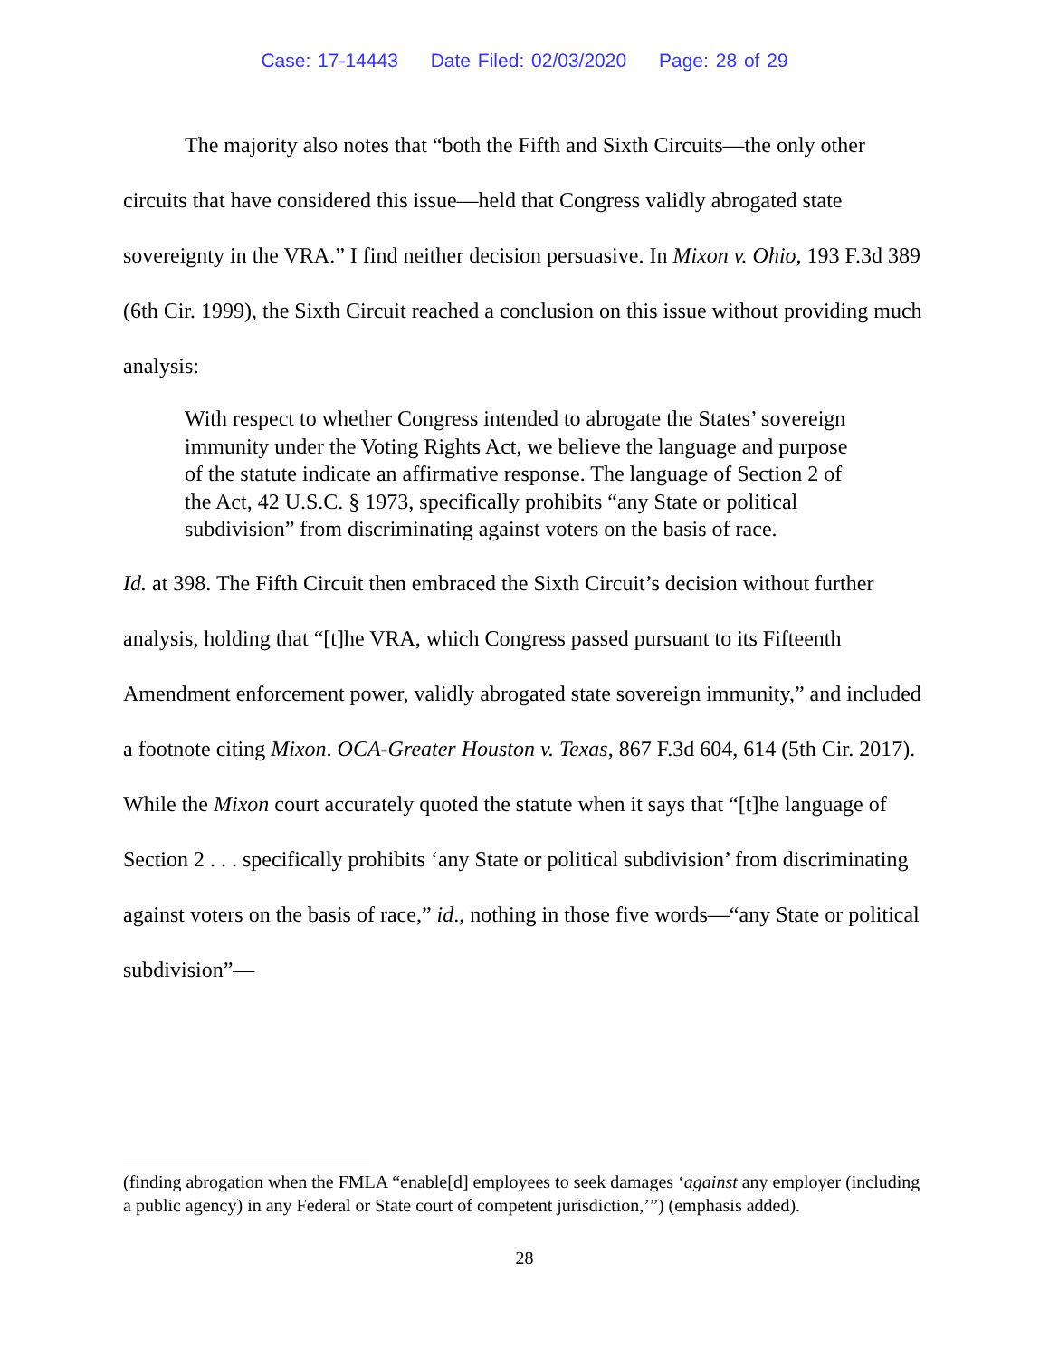Case: 17-14443 Date Filed: 02/03/2020 Page: 28 of 29
The majority also notes that “both the Fifth and Sixth Circuits—the only other circuits that have considered this issue—held that Congress validly abrogated state sovereignty in the VRA.” I find neither decision persuasive. In Mixon v. Ohio, 193 F.3d 389 (6th Cir. 1999), the Sixth Circuit reached a conclusion on this issue without providing much analysis:
With respect to whether Congress intended to abrogate the States’ sovereign immunity under the Voting Rights Act, we believe the language and purpose of the statute indicate an affirmative response. The language of Section 2 of the Act, 42 U.S.C. § 1973, specifically prohibits “any State or political subdivision” from discriminating against voters on the basis of race.
Id. at 398. The Fifth Circuit then embraced the Sixth Circuit’s decision without further analysis, holding that “[t]he VRA, which Congress passed pursuant to its Fifteenth Amendment enforcement power, validly abrogated state sovereign immunity,” and included a footnote citing Mixon. OCA-Greater Houston v. Texas, 867 F.3d 604, 614 (5th Cir. 2017). While the Mixon court accurately quoted the statute when it says that “[t]he language of Section 2 . . . specifically prohibits ‘any State or political subdivision’ from discriminating against voters on the basis of race,” id., nothing in those five words—“any State or political subdivision”—
(finding abrogation when the FMLA “enable[d] employees to seek damages ‘against any employer (including a public agency) in any Federal or State court of competent jurisdiction,’”) (emphasis added).
28